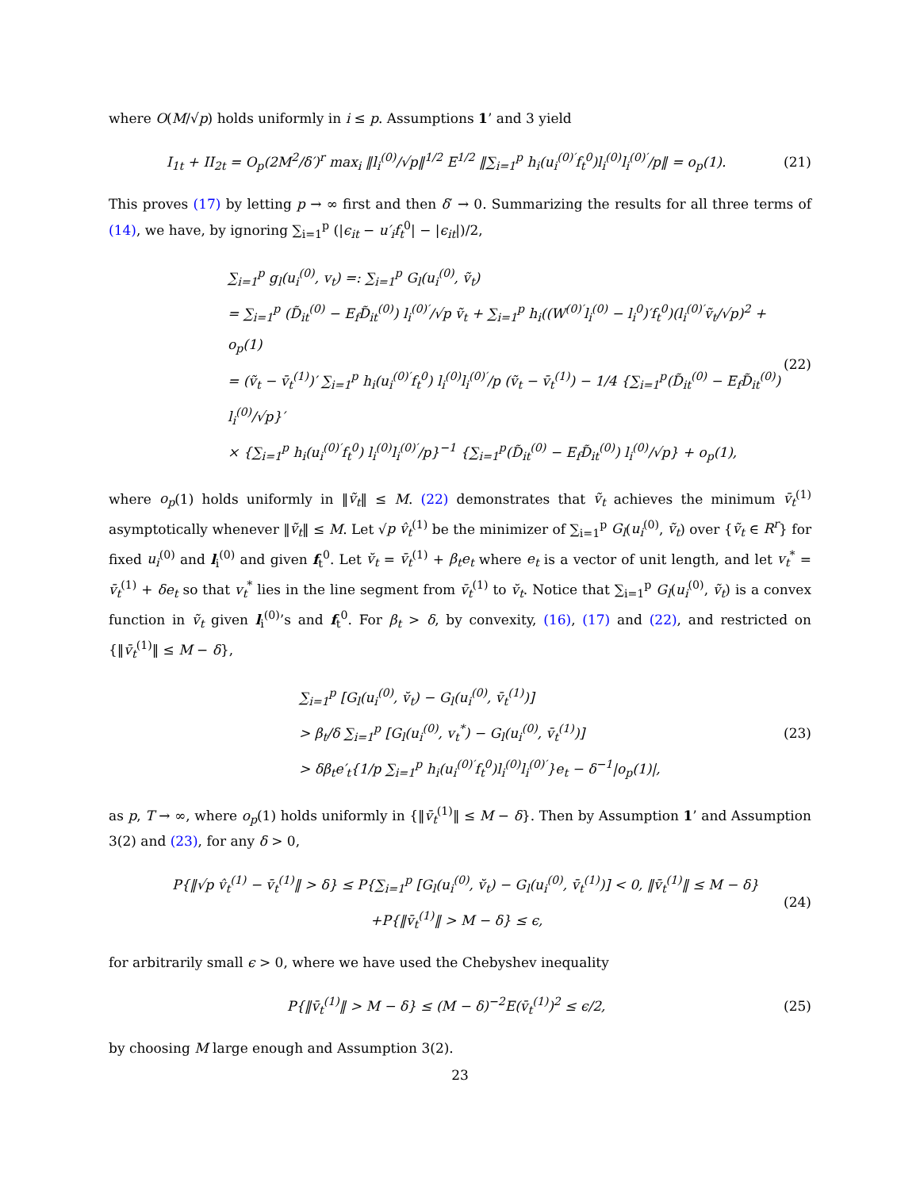where O(M/√p) holds uniformly in i ≤ p. Assumptions 1’ and 3 yield
I<sub>1t</sub> + II<sub>2t</sub> = O<sub>p</sub>(2M<sup>2</sup>/δ′)<sup>r</sup> max<sub>i</sub> ‖l<sub>i</sub><sup>(0)</sup>/√p‖<sup>1/2</sup> E<sup>1/2</sup> ‖∑<sub>i=1</sub><sup>p</sup> h<sub>i</sub>(u<sub>i</sub><sup>(0)′</sup>f<sub>t</sub><sup>0</sup>)l<sub>i</sub><sup>(0)</sup>l<sub>i</sub><sup>(0)′</sup>/p‖ = o<sub>p</sub>(1).
(21)
This proves (17) by letting p → ∞ first and then δ′ → 0. Summarizing the results for all three terms of (14), we have, by ignoring ∑<sub>i=1</sub><sup>p</sup> (|ϵ<sub>it</sub> − u′<sub>i</sub>f<sub>t</sub><sup>0</sup>| − |ϵ<sub>it</sub>|)/2,
∑<sub>i=1</sub><sup>p</sup> g<sub>l</sub>(u<sub>i</sub><sup>(0)</sup>, v<sub>t</sub>) =: ∑<sub>i=1</sub><sup>p</sup> G<sub>l</sub>(u<sub>i</sub><sup>(0)</sup>, ṽ<sub>t</sub>)
= ∑<sub>i=1</sub><sup>p</sup> (D̃<sub>it</sub><sup>(0)</sup> − E<sub>f</sub>D̃<sub>it</sub><sup>(0)</sup>) l<sub>i</sub><sup>(0)′</sup>/√p ṽ<sub>t</sub> + ∑<sub>i=1</sub><sup>p</sup> h<sub>i</sub>((W<sup>(0)′</sup>l<sub>i</sub><sup>(0)</sup> − l<sub>i</sub><sup>0</sup>)′f<sub>t</sub><sup>0</sup>)(l<sub>i</sub><sup>(0)′</sup>ṽ<sub>t</sub>/√p)<sup>2</sup> + o<sub>p</sub>(1)
= (ṽ<sub>t</sub> − v̄<sub>t</sub><sup>(1)</sup>)′ ∑<sub>i=1</sub><sup>p</sup> h<sub>i</sub>(u<sub>i</sub><sup>(0)′</sup>f<sub>t</sub><sup>0</sup>) l<sub>i</sub><sup>(0)</sup>l<sub>i</sub><sup>(0)′</sup>/p (ṽ<sub>t</sub> − v̄<sub>t</sub><sup>(1)</sup>) − 1/4 {∑<sub>i=1</sub><sup>p</sup>(D̃<sub>it</sub><sup>(0)</sup> − E<sub>f</sub>D̃<sub>it</sub><sup>(0)</sup>) l<sub>i</sub><sup>(0)</sup>/√p}′
× {∑<sub>i=1</sub><sup>p</sup> h<sub>i</sub>(u<sub>i</sub><sup>(0)′</sup>f<sub>t</sub><sup>0</sup>) l<sub>i</sub><sup>(0)</sup>l<sub>i</sub><sup>(0)′</sup>/p}<sup>−1</sup> {∑<sub>i=1</sub><sup>p</sup>(D̃<sub>it</sub><sup>(0)</sup> − E<sub>f</sub>D̃<sub>it</sub><sup>(0)</sup>) l<sub>i</sub><sup>(0)</sup>/√p} + o<sub>p</sub>(1),
(22)
where o<sub>p</sub>(1) holds uniformly in ‖ṽ<sub>t</sub>‖ ≤ M. (22) demonstrates that ṽ<sub>t</sub> achieves the minimum v̄<sub>t</sub><sup>(1)</sup> asymptotically whenever ‖ṽ<sub>t</sub>‖ ≤ M. Let √p v̂<sub>t</sub><sup>(1)</sup> be the minimizer of ∑<sub>i=1</sub><sup>p</sup> G<sub>l</sub>(u<sub>i</sub><sup>(0)</sup>, ṽ<sub>t</sub>) over {ṽ<sub>t</sub> ∈ R<sup>r</sup>} for fixed u<sub>i</sub><sup>(0)</sup> and l<sub>i</sub><sup>(0)</sup> and given f<sub>t</sub><sup>0</sup>. Let v̆<sub>t</sub> = v̄<sub>t</sub><sup>(1)</sup> + β<sub>t</sub>e<sub>t</sub> where e<sub>t</sub> is a vector of unit length, and let v<sub>t</sub><sup>*</sup> = v̄<sub>t</sub><sup>(1)</sup> + δe<sub>t</sub> so that v<sub>t</sub><sup>*</sup> lies in the line segment from v̄<sub>t</sub><sup>(1)</sup> to v̆<sub>t</sub>. Notice that ∑<sub>i=1</sub><sup>p</sup> G<sub>l</sub>(u<sub>i</sub><sup>(0)</sup>, ṽ<sub>t</sub>) is a convex function in ṽ<sub>t</sub> given l<sub>i</sub><sup>(0)</sup>’s and f<sub>t</sub><sup>0</sup>. For β<sub>t</sub> > δ, by convexity, (16), (17) and (22), and restricted on {‖v̄<sub>t</sub><sup>(1)</sup>‖ ≤ M − δ},
∑<sub>i=1</sub><sup>p</sup> [G<sub>l</sub>(u<sub>i</sub><sup>(0)</sup>, v̆<sub>t</sub>) − G<sub>l</sub>(u<sub>i</sub><sup>(0)</sup>, v̄<sub>t</sub><sup>(1)</sup>)]
> β<sub>t</sub>/δ ∑<sub>i=1</sub><sup>p</sup> [G<sub>l</sub>(u<sub>i</sub><sup>(0)</sup>, v<sub>t</sub><sup>*</sup>) − G<sub>l</sub>(u<sub>i</sub><sup>(0)</sup>, v̄<sub>t</sub><sup>(1)</sup>)]
> δβ<sub>t</sub>e′<sub>t</sub>{1/p ∑<sub>i=1</sub><sup>p</sup> h<sub>i</sub>(u<sub>i</sub><sup>(0)′</sup>f<sub>t</sub><sup>0</sup>)l<sub>i</sub><sup>(0)</sup>l<sub>i</sub><sup>(0)′</sup>}e<sub>t</sub> − δ<sup>−1</sup>|o<sub>p</sub>(1)|,
(23)
as p, T → ∞, where o<sub>p</sub>(1) holds uniformly in {‖v̄<sub>t</sub><sup>(1)</sup>‖ ≤ M − δ}. Then by Assumption 1’ and Assumption 3(2) and (23), for any δ > 0,
P{‖√p v̂<sub>t</sub><sup>(1)</sup> − v̄<sub>t</sub><sup>(1)</sup>‖ > δ} ≤ P{∑<sub>i=1</sub><sup>p</sup> [G<sub>l</sub>(u<sub>i</sub><sup>(0)</sup>, v̆<sub>t</sub>) − G<sub>l</sub>(u<sub>i</sub><sup>(0)</sup>, v̄<sub>t</sub><sup>(1)</sup>)] < 0, ‖v̄<sub>t</sub><sup>(1)</sup>‖ ≤ M − δ}
+P{‖v̄<sub>t</sub><sup>(1)</sup>‖ > M − δ} ≤ ϵ,
(24)
for arbitrarily small ϵ > 0, where we have used the Chebyshev inequality
P{‖v̄<sub>t</sub><sup>(1)</sup>‖ > M − δ} ≤ (M − δ)<sup>−2</sup>E(v̄<sub>t</sub><sup>(1)</sup>)<sup>2</sup> ≤ ϵ/2,
(25)
by choosing M large enough and Assumption 3(2).
23